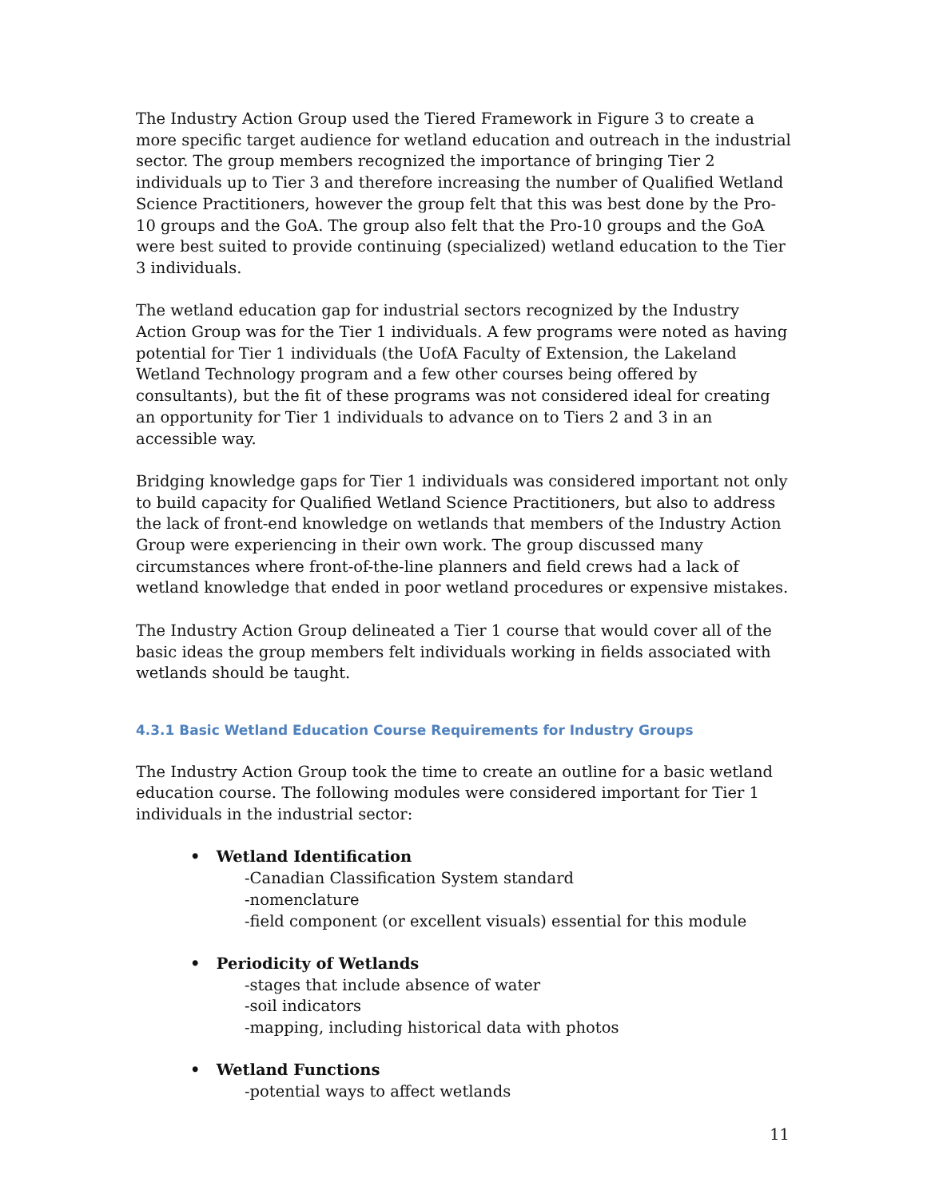The Industry Action Group used the Tiered Framework in Figure 3 to create a more specific target audience for wetland education and outreach in the industrial sector. The group members recognized the importance of bringing Tier 2 individuals up to Tier 3 and therefore increasing the number of Qualified Wetland Science Practitioners, however the group felt that this was best done by the Pro-10 groups and the GoA. The group also felt that the Pro-10 groups and the GoA were best suited to provide continuing (specialized) wetland education to the Tier 3 individuals.
The wetland education gap for industrial sectors recognized by the Industry Action Group was for the Tier 1 individuals. A few programs were noted as having potential for Tier 1 individuals (the UofA Faculty of Extension, the Lakeland Wetland Technology program and a few other courses being offered by consultants), but the fit of these programs was not considered ideal for creating an opportunity for Tier 1 individuals to advance on to Tiers 2 and 3 in an accessible way.
Bridging knowledge gaps for Tier 1 individuals was considered important not only to build capacity for Qualified Wetland Science Practitioners, but also to address the lack of front-end knowledge on wetlands that members of the Industry Action Group were experiencing in their own work. The group discussed many circumstances where front-of-the-line planners and field crews had a lack of wetland knowledge that ended in poor wetland procedures or expensive mistakes.
The Industry Action Group delineated a Tier 1 course that would cover all of the basic ideas the group members felt individuals working in fields associated with wetlands should be taught.
4.3.1 Basic Wetland Education Course Requirements for Industry Groups
The Industry Action Group took the time to create an outline for a basic wetland education course. The following modules were considered important for Tier 1 individuals in the industrial sector:
• Wetland Identification
-Canadian Classification System standard
-nomenclature
-field component (or excellent visuals) essential for this module
• Periodicity of Wetlands
-stages that include absence of water
-soil indicators
-mapping, including historical data with photos
• Wetland Functions
-potential ways to affect wetlands
11